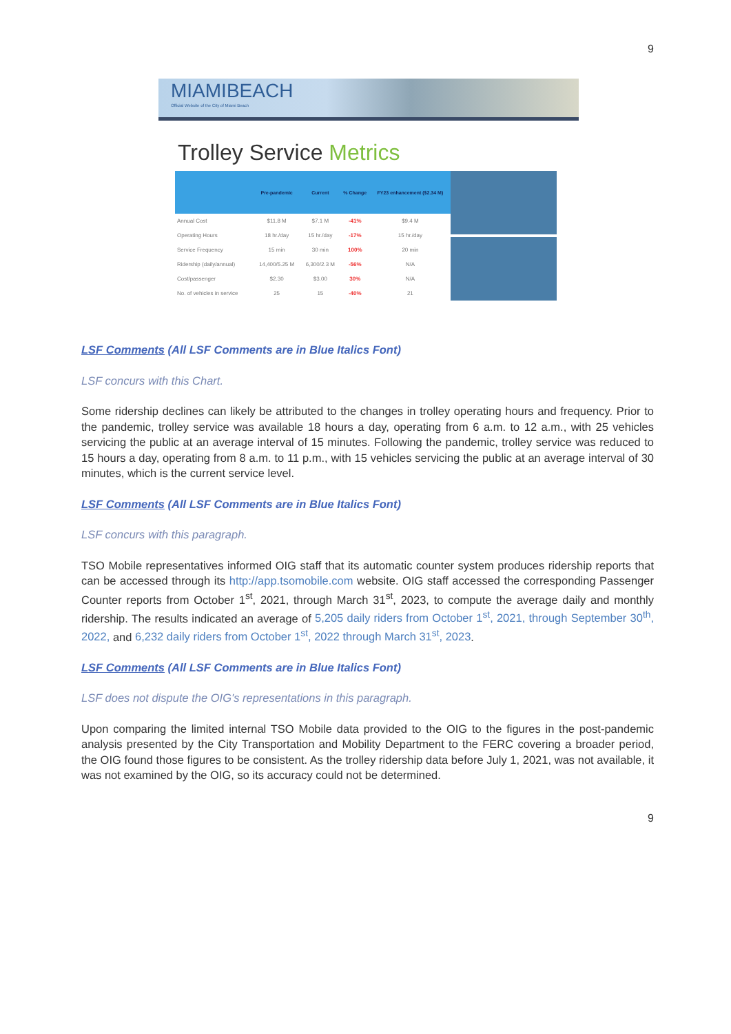9
MIAMIBEACH
Official Website of the City of Miami Beach
Trolley Service Metrics
| | Pre-pandemic | Current | % Change | FY23 enhancement ($2.34 M) |
| --- | --- | --- | --- | --- |
| Annual Cost | $11.8 M | $7.1 M | -41% | $9.4 M |
| Operating Hours | 18 hr./day | 15 hr./day | -17% | 15 hr./day |
| Service Frequency | 15 min | 30 min | 100% | 20 min |
| Ridership (daily/annual) | 14,400/5.25 M | 6,300/2.3 M | -56% | N/A |
| Cost/passenger | $2.30 | $3.00 | 30% | N/A |
| No. of vehicles in service | 25 | 15 | -40% | 21 |
LSF Comments (All LSF Comments are in Blue Italics Font)
LSF concurs with this Chart.
Some ridership declines can likely be attributed to the changes in trolley operating hours and frequency. Prior to the pandemic, trolley service was available 18 hours a day, operating from 6 a.m. to 12 a.m., with 25 vehicles servicing the public at an average interval of 15 minutes. Following the pandemic, trolley service was reduced to 15 hours a day, operating from 8 a.m. to 11 p.m., with 15 vehicles servicing the public at an average interval of 30 minutes, which is the current service level.
LSF Comments (All LSF Comments are in Blue Italics Font)
LSF concurs with this paragraph.
TSO Mobile representatives informed OIG staff that its automatic counter system produces ridership reports that can be accessed through its http://app.tsomobile.com website. OIG staff accessed the corresponding Passenger Counter reports from October 1<sup>st</sup>, 2021, through March 31<sup>st</sup>, 2023, to compute the average daily and monthly ridership. The results indicated an average of 5,205 daily riders from October 1<sup>st</sup>, 2021, through September 30<sup>th</sup>, 2022, and 6,232 daily riders from October 1<sup>st</sup>, 2022 through March 31<sup>st</sup>, 2023.
LSF Comments (All LSF Comments are in Blue Italics Font)
LSF does not dispute the OIG's representations in this paragraph.
Upon comparing the limited internal TSO Mobile data provided to the OIG to the figures in the post-pandemic analysis presented by the City Transportation and Mobility Department to the FERC covering a broader period, the OIG found those figures to be consistent. As the trolley ridership data before July 1, 2021, was not available, it was not examined by the OIG, so its accuracy could not be determined.
9